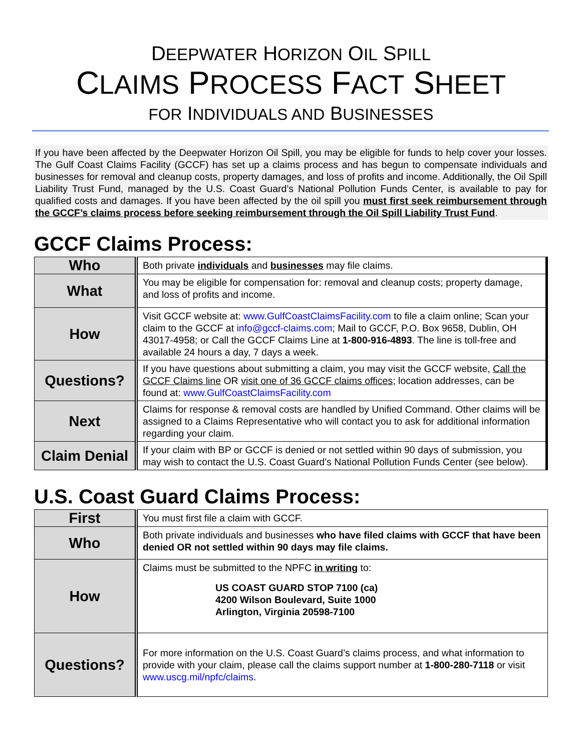DEEPWATER HORIZON OIL SPILL
CLAIMS PROCESS FACT SHEET
FOR INDIVIDUALS AND BUSINESSES
If you have been affected by the Deepwater Horizon Oil Spill, you may be eligible for funds to help cover your losses. The Gulf Coast Claims Facility (GCCF) has set up a claims process and has begun to compensate individuals and businesses for removal and cleanup costs, property damages, and loss of profits and income. Additionally, the Oil Spill Liability Trust Fund, managed by the U.S. Coast Guard’s National Pollution Funds Center, is available to pay for qualified costs and damages. If you have been affected by the oil spill you must first seek reimbursement through the GCCF’s claims process before seeking reimbursement through the Oil Spill Liability Trust Fund.
GCCF Claims Process:
| Who | Both private individuals and businesses may file claims. |
| What | You may be eligible for compensation for: removal and cleanup costs; property damage, and loss of profits and income. |
| How | Visit GCCF website at: www.GulfCoastClaimsFacility.com to file a claim online; Scan your claim to the GCCF at info@gccf-claims.com ; Mail to GCCF, P.O. Box 9658, Dublin, OH 43017-4958; or Call the GCCF Claims Line at 1-800-916-4893 . The line is toll-free and available 24 hours a day, 7 days a week. |
| Questions? | If you have questions about submitting a claim, you may visit the GCCF website, Call the GCCF Claims line OR visit one of 36 GCCF claims offices ; location addresses, can be found at: www.GulfCoastClaimsFacility.com |
| Next | Claims for response & removal costs are handled by Unified Command. Other claims will be assigned to a Claims Representative who will contact you to ask for additional information regarding your claim. |
| Claim Denial | If your claim with BP or GCCF is denied or not settled within 90 days of submission, you may wish to contact the U.S. Coast Guard’s National Pollution Funds Center (see below). |
U.S. Coast Guard Claims Process:
| First | You must first file a claim with GCCF. |
| Who | Both private individuals and businesses who have filed claims with GCCF that have been denied OR not settled within 90 days may file claims. |
| How | Claims must be submitted to the NPFC in writing to: US COAST GUARD STOP 7100 (ca) 4200 Wilson Boulevard, Suite 1000 Arlington, Virginia 20598-7100 |
| Questions? | For more information on the U.S. Coast Guard’s claims process, and what information to provide with your claim, please call the claims support number at 1-800-280-7118 or visit www.uscg.mil/npfc/claims . |